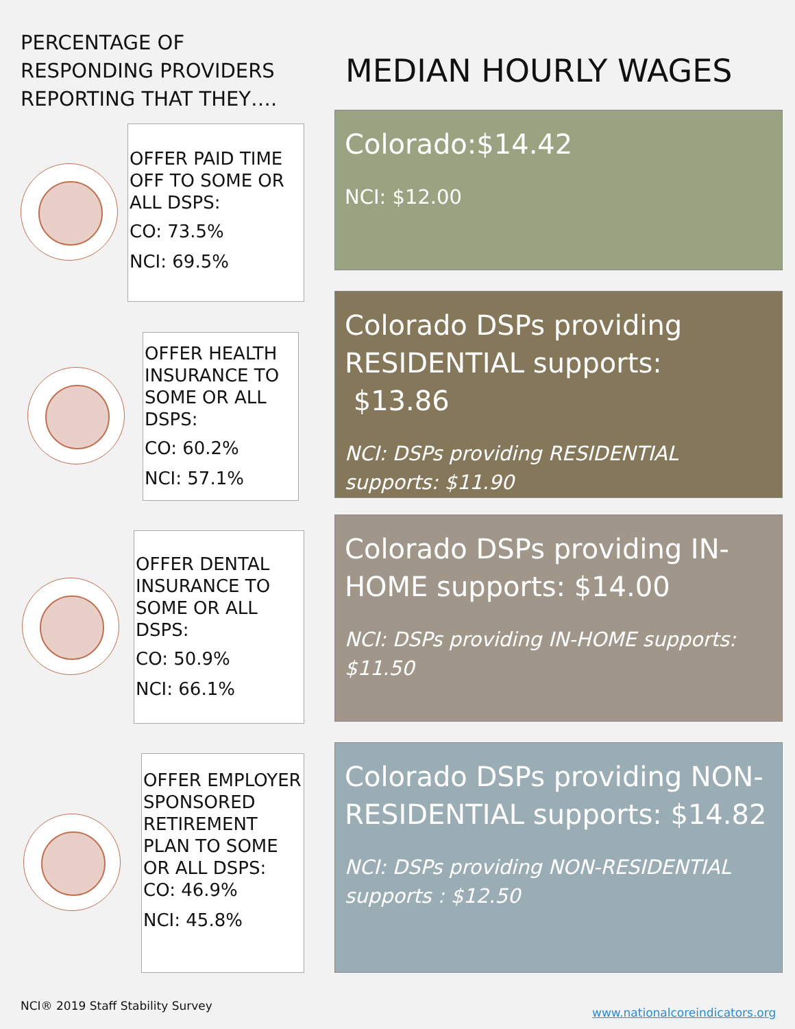PERCENTAGE OF
RESPONDING PROVIDERS
REPORTING THAT THEY….
OFFER PAID TIME OFF TO SOME OR ALL DSPS:
CO: 73.5%
NCI: 69.5%
OFFER HEALTH INSURANCE TO SOME OR ALL DSPS:
CO: 60.2%
NCI: 57.1%
OFFER DENTAL INSURANCE TO SOME OR ALL DSPS:
CO: 50.9%
NCI: 66.1%
OFFER EMPLOYER SPONSORED RETIREMENT PLAN TO SOME OR ALL DSPS:
CO: 46.9%
NCI: 45.8%
MEDIAN HOURLY WAGES
Colorado:$14.42
NCI: $12.00
Colorado DSPs providing RESIDENTIAL supports: $13.86
NCI: DSPs providing RESIDENTIAL supports: $11.90
Colorado DSPs providing IN-HOME supports: $14.00
NCI: DSPs providing IN-HOME supports: $11.50
Colorado DSPs providing NON-RESIDENTIAL supports: $14.82
NCI: DSPs providing NON-RESIDENTIAL supports : $12.50
NCI® 2019 Staff Stability Survey
www.nationalcoreindicators.org